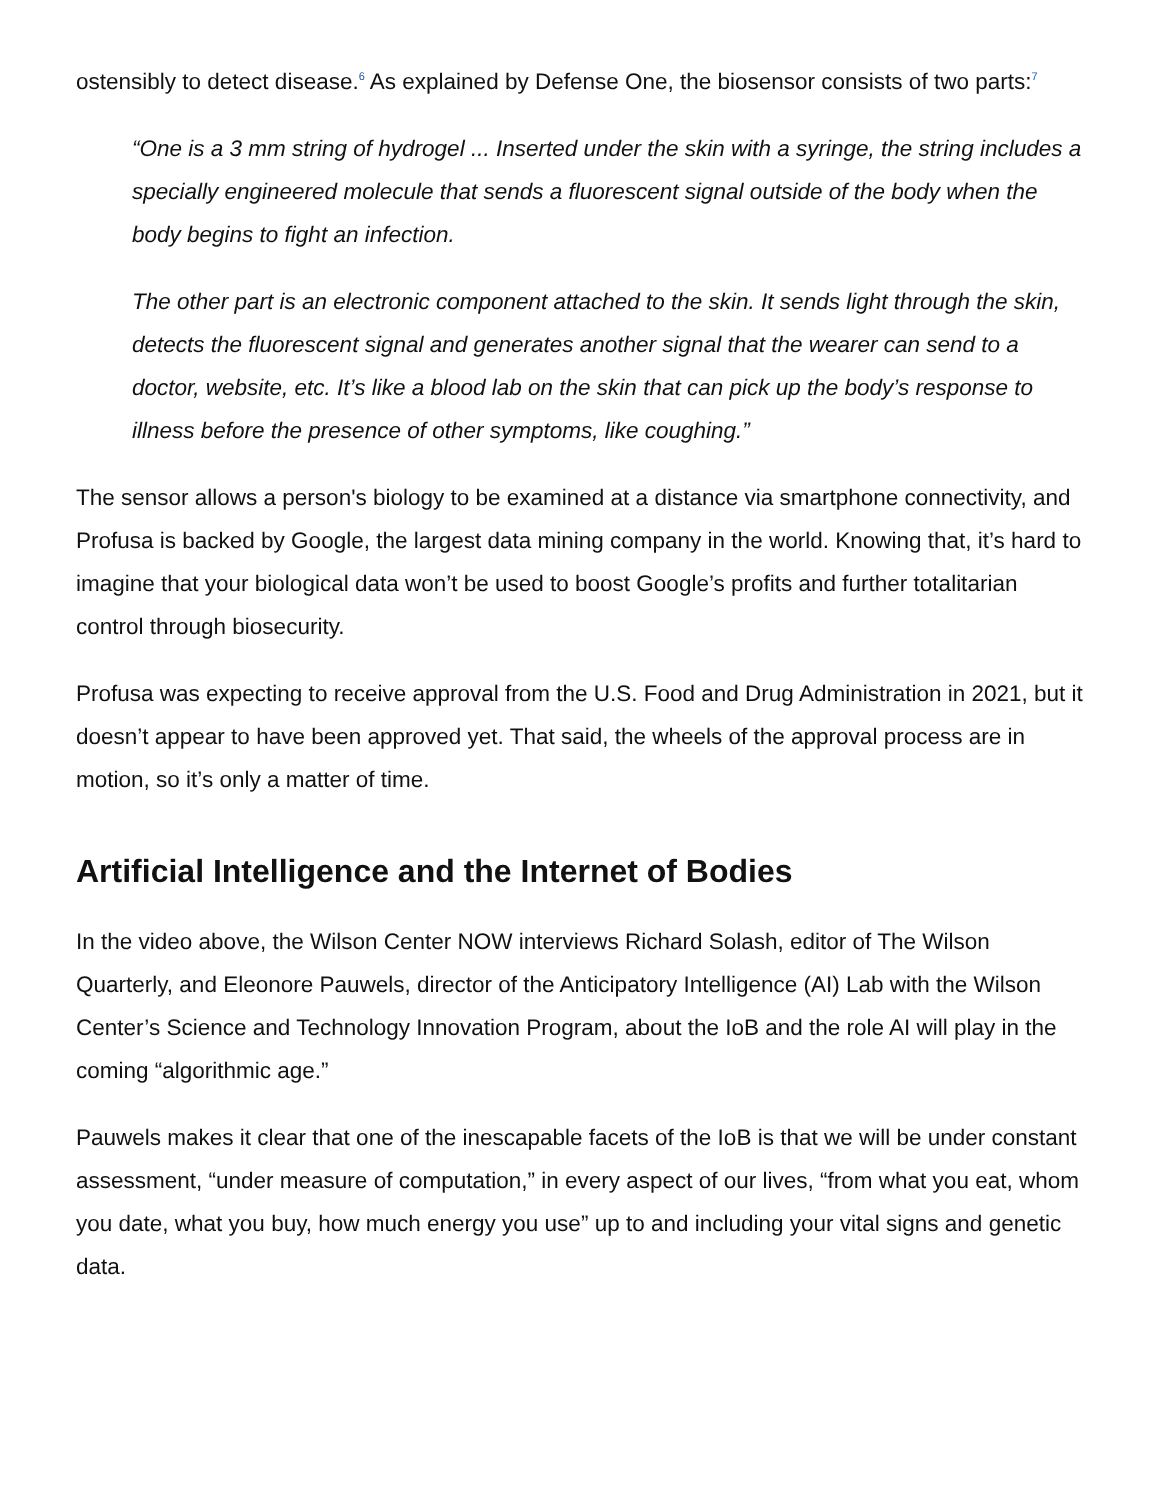ostensibly to detect disease.<sup>6</sup> As explained by Defense One, the biosensor consists of two parts:<sup>7</sup>
“One is a 3 mm string of hydrogel ... Inserted under the skin with a syringe, the string includes a specially engineered molecule that sends a fluorescent signal outside of the body when the body begins to fight an infection.
The other part is an electronic component attached to the skin. It sends light through the skin, detects the fluorescent signal and generates another signal that the wearer can send to a doctor, website, etc. It’s like a blood lab on the skin that can pick up the body’s response to illness before the presence of other symptoms, like coughing.”
The sensor allows a person's biology to be examined at a distance via smartphone connectivity, and Profusa is backed by Google, the largest data mining company in the world. Knowing that, it’s hard to imagine that your biological data won’t be used to boost Google’s profits and further totalitarian control through biosecurity.
Profusa was expecting to receive approval from the U.S. Food and Drug Administration in 2021, but it doesn’t appear to have been approved yet. That said, the wheels of the approval process are in motion, so it’s only a matter of time.
Artificial Intelligence and the Internet of Bodies
In the video above, the Wilson Center NOW interviews Richard Solash, editor of The Wilson Quarterly, and Eleonore Pauwels, director of the Anticipatory Intelligence (AI) Lab with the Wilson Center’s Science and Technology Innovation Program, about the IoB and the role AI will play in the coming “algorithmic age.”
Pauwels makes it clear that one of the inescapable facets of the IoB is that we will be under constant assessment, “under measure of computation,” in every aspect of our lives, “from what you eat, whom you date, what you buy, how much energy you use” up to and including your vital signs and genetic data.